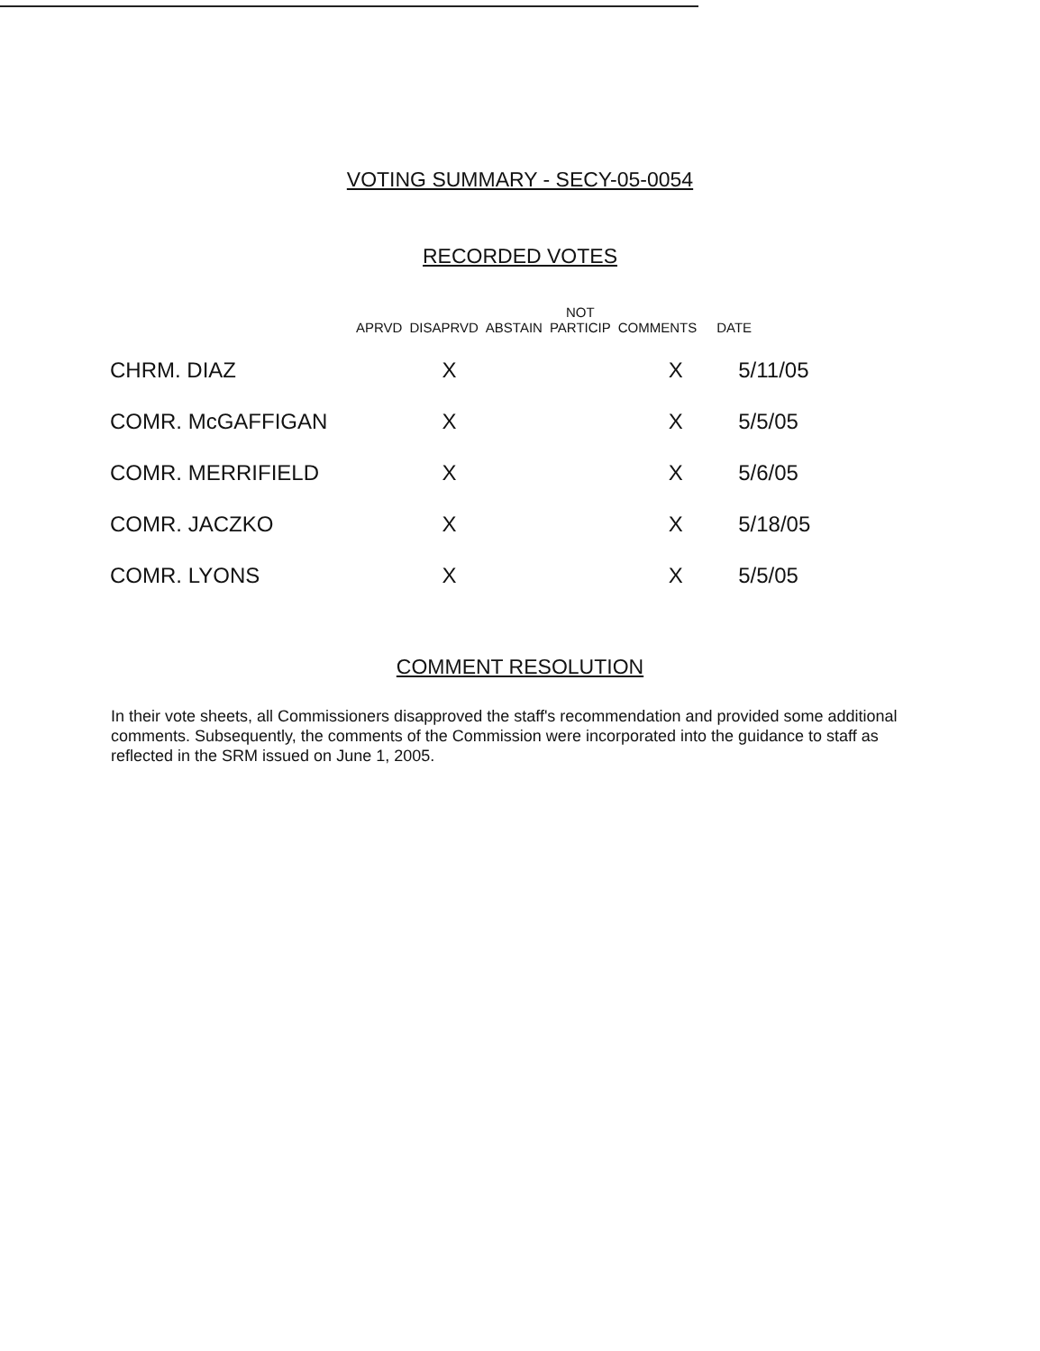VOTING SUMMARY - SECY-05-0054
RECORDED VOTES
| | APRVD | DISAPRVD | ABSTAIN | NOT PARTICIP | COMMENTS | DATE |
| --- | --- | --- | --- | --- | --- | --- |
| CHRM. DIAZ | | X | | | X | 5/11/05 |
| COMR. McGAFFIGAN | | X | | | X | 5/5/05 |
| COMR. MERRIFIELD | | X | | | X | 5/6/05 |
| COMR. JACZKO | | X | | | X | 5/18/05 |
| COMR. LYONS | | X | | | X | 5/5/05 |
COMMENT RESOLUTION
In their vote sheets, all Commissioners disapproved the staff's recommendation and provided some additional comments. Subsequently, the comments of the Commission were incorporated into the guidance to staff as reflected in the SRM issued on June 1, 2005.